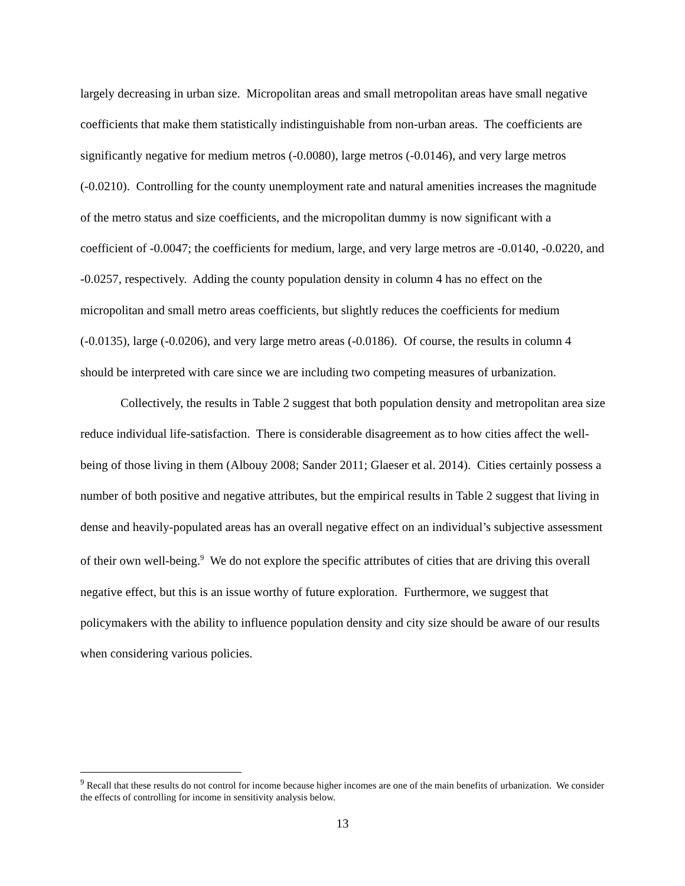largely decreasing in urban size. Micropolitan areas and small metropolitan areas have small negative coefficients that make them statistically indistinguishable from non-urban areas. The coefficients are significantly negative for medium metros (-0.0080), large metros (-0.0146), and very large metros (-0.0210). Controlling for the county unemployment rate and natural amenities increases the magnitude of the metro status and size coefficients, and the micropolitan dummy is now significant with a coefficient of -0.0047; the coefficients for medium, large, and very large metros are -0.0140, -0.0220, and -0.0257, respectively. Adding the county population density in column 4 has no effect on the micropolitan and small metro areas coefficients, but slightly reduces the coefficients for medium (-0.0135), large (-0.0206), and very large metro areas (-0.0186). Of course, the results in column 4 should be interpreted with care since we are including two competing measures of urbanization.
Collectively, the results in Table 2 suggest that both population density and metropolitan area size reduce individual life-satisfaction. There is considerable disagreement as to how cities affect the well-being of those living in them (Albouy 2008; Sander 2011; Glaeser et al. 2014). Cities certainly possess a number of both positive and negative attributes, but the empirical results in Table 2 suggest that living in dense and heavily-populated areas has an overall negative effect on an individual’s subjective assessment of their own well-being.<sup>9</sup> We do not explore the specific attributes of cities that are driving this overall negative effect, but this is an issue worthy of future exploration. Furthermore, we suggest that policymakers with the ability to influence population density and city size should be aware of our results when considering various policies.
<sup>9</sup> Recall that these results do not control for income because higher incomes are one of the main benefits of urbanization. We consider the effects of controlling for income in sensitivity analysis below.
13